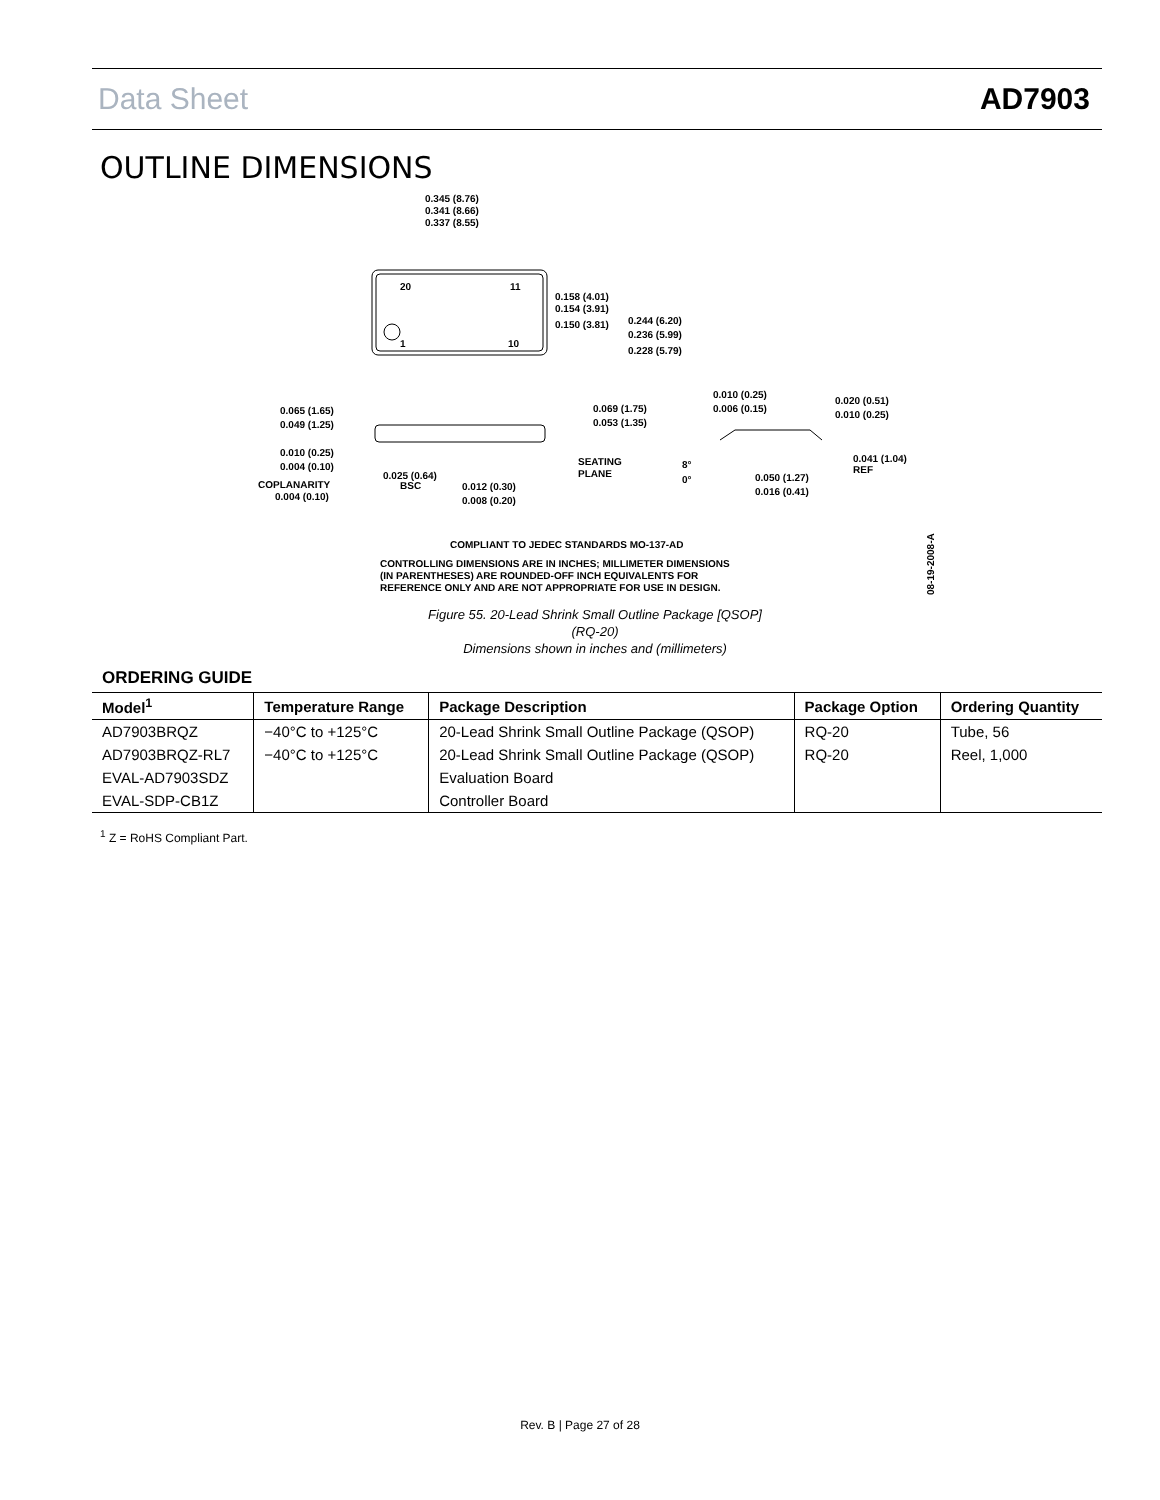Data Sheet AD7903
OUTLINE DIMENSIONS
20
11
1
10
0.345 (8.76)
0.341 (8.66)
0.337 (8.55)
0.158 (4.01)
0.154 (3.91)
0.150 (3.81)
0.244 (6.20)
0.236 (5.99)
0.228 (5.79)
0.065 (1.65)
0.049 (1.25)
0.010 (0.25)
0.004 (0.10)
COPLANARITY
0.004 (0.10)
0.025 (0.64)
BSC
0.012 (0.30)
0.008 (0.20)
0.069 (1.75)
0.053 (1.35)
SEATING
PLANE
0.010 (0.25)
0.006 (0.15)
0.020 (0.51)
0.010 (0.25)
0.041 (1.04)
REF
8°
0°
0.050 (1.27)
0.016 (0.41)
COMPLIANT TO JEDEC STANDARDS MO-137-AD
CONTROLLING DIMENSIONS ARE IN INCHES; MILLIMETER DIMENSIONS
(IN PARENTHESES) ARE ROUNDED-OFF INCH EQUIVALENTS FOR
REFERENCE ONLY AND ARE NOT APPROPRIATE FOR USE IN DESIGN.
08-19-2008-A
Figure 55. 20-Lead Shrink Small Outline Package [QSOP]
(RQ-20)
Dimensions shown in inches and (millimeters)
ORDERING GUIDE
| Model<sup>1</sup> | Temperature Range | Package Description | Package Option | Ordering Quantity |
| --- | --- | --- | --- | --- |
| AD7903BRQZ | −40°C to +125°C | 20-Lead Shrink Small Outline Package (QSOP) | RQ-20 | Tube, 56 |
| AD7903BRQZ-RL7 | −40°C to +125°C | 20-Lead Shrink Small Outline Package (QSOP) | RQ-20 | Reel, 1,000 |
| EVAL-AD7903SDZ | | Evaluation Board | | |
| EVAL-SDP-CB1Z | | Controller Board | | |
<sup>1</sup> Z = RoHS Compliant Part.
Rev. B | Page 27 of 28